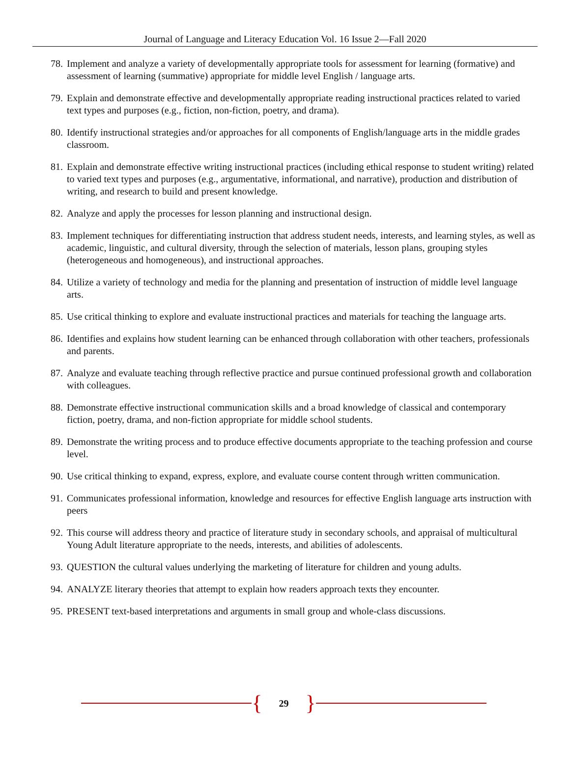Journal of Language and Literacy Education Vol. 16 Issue 2—Fall 2020
78. Implement and analyze a variety of developmentally appropriate tools for assessment for learning (formative) and assessment of learning (summative) appropriate for middle level English / language arts.
79. Explain and demonstrate effective and developmentally appropriate reading instructional practices related to varied text types and purposes (e.g., fiction, non-fiction, poetry, and drama).
80. Identify instructional strategies and/or approaches for all components of English/language arts in the middle grades classroom.
81. Explain and demonstrate effective writing instructional practices (including ethical response to student writing) related to varied text types and purposes (e.g., argumentative, informational, and narrative), production and distribution of writing, and research to build and present knowledge.
82. Analyze and apply the processes for lesson planning and instructional design.
83. Implement techniques for differentiating instruction that address student needs, interests, and learning styles, as well as academic, linguistic, and cultural diversity, through the selection of materials, lesson plans, grouping styles (heterogeneous and homogeneous), and instructional approaches.
84. Utilize a variety of technology and media for the planning and presentation of instruction of middle level language arts.
85. Use critical thinking to explore and evaluate instructional practices and materials for teaching the language arts.
86. Identifies and explains how student learning can be enhanced through collaboration with other teachers, professionals and parents.
87. Analyze and evaluate teaching through reflective practice and pursue continued professional growth and collaboration with colleagues.
88. Demonstrate effective instructional communication skills and a broad knowledge of classical and contemporary fiction, poetry, drama, and non-fiction appropriate for middle school students.
89. Demonstrate the writing process and to produce effective documents appropriate to the teaching profession and course level.
90. Use critical thinking to expand, express, explore, and evaluate course content through written communication.
91. Communicates professional information, knowledge and resources for effective English language arts instruction with peers
92. This course will address theory and practice of literature study in secondary schools, and appraisal of multicultural Young Adult literature appropriate to the needs, interests, and abilities of adolescents.
93. QUESTION the cultural values underlying the marketing of literature for children and young adults.
94. ANALYZE literary theories that attempt to explain how readers approach texts they encounter.
95. PRESENT text-based interpretations and arguments in small group and whole-class discussions.
{ 29 }